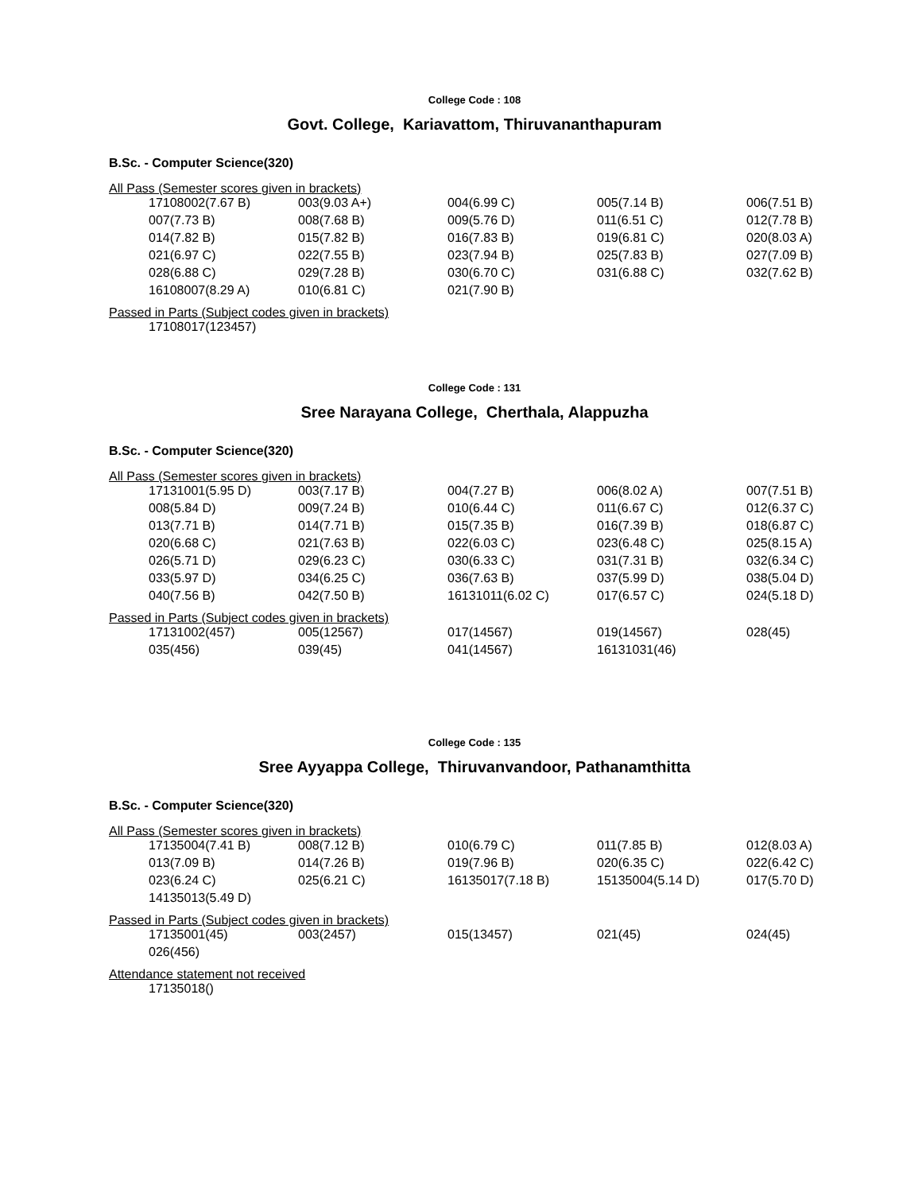College Code : 108
Govt. College, Kariavattom, Thiruvananthapuram
B.Sc. - Computer Science(320)
All Pass (Semester scores given in brackets)
| 17108002(7.67 B) | 003(9.03 A+) | 004(6.99 C) | 005(7.14 B) | 006(7.51 B) |
| 007(7.73 B) | 008(7.68 B) | 009(5.76 D) | 011(6.51 C) | 012(7.78 B) |
| 014(7.82 B) | 015(7.82 B) | 016(7.83 B) | 019(6.81 C) | 020(8.03 A) |
| 021(6.97 C) | 022(7.55 B) | 023(7.94 B) | 025(7.83 B) | 027(7.09 B) |
| 028(6.88 C) | 029(7.28 B) | 030(6.70 C) | 031(6.88 C) | 032(7.62 B) |
| 16108007(8.29 A) | 010(6.81 C) | 021(7.90 B) | | |
Passed in Parts (Subject codes given in brackets)
| 17108017(123457) | | | | |
College Code : 131
Sree Narayana College, Cherthala, Alappuzha
B.Sc. - Computer Science(320)
All Pass (Semester scores given in brackets)
| 17131001(5.95 D) | 003(7.17 B) | 004(7.27 B) | 006(8.02 A) | 007(7.51 B) |
| 008(5.84 D) | 009(7.24 B) | 010(6.44 C) | 011(6.67 C) | 012(6.37 C) |
| 013(7.71 B) | 014(7.71 B) | 015(7.35 B) | 016(7.39 B) | 018(6.87 C) |
| 020(6.68 C) | 021(7.63 B) | 022(6.03 C) | 023(6.48 C) | 025(8.15 A) |
| 026(5.71 D) | 029(6.23 C) | 030(6.33 C) | 031(7.31 B) | 032(6.34 C) |
| 033(5.97 D) | 034(6.25 C) | 036(7.63 B) | 037(5.99 D) | 038(5.04 D) |
| 040(7.56 B) | 042(7.50 B) | 16131011(6.02 C) | 017(6.57 C) | 024(5.18 D) |
Passed in Parts (Subject codes given in brackets)
| 17131002(457) | 005(12567) | 017(14567) | 019(14567) | 028(45) |
| 035(456) | 039(45) | 041(14567) | 16131031(46) | |
College Code : 135
Sree Ayyappa College, Thiruvanvandoor, Pathanamthitta
B.Sc. - Computer Science(320)
All Pass (Semester scores given in brackets)
| 17135004(7.41 B) | 008(7.12 B) | 010(6.79 C) | 011(7.85 B) | 012(8.03 A) |
| 013(7.09 B) | 014(7.26 B) | 019(7.96 B) | 020(6.35 C) | 022(6.42 C) |
| 023(6.24 C) | 025(6.21 C) | 16135017(7.18 B) | 15135004(5.14 D) | 017(5.70 D) |
| 14135013(5.49 D) | | | | |
Passed in Parts (Subject codes given in brackets)
| 17135001(45) | 003(2457) | 015(13457) | 021(45) | 024(45) |
| 026(456) | | | | |
Attendance statement not received
| 17135018() | | | | |